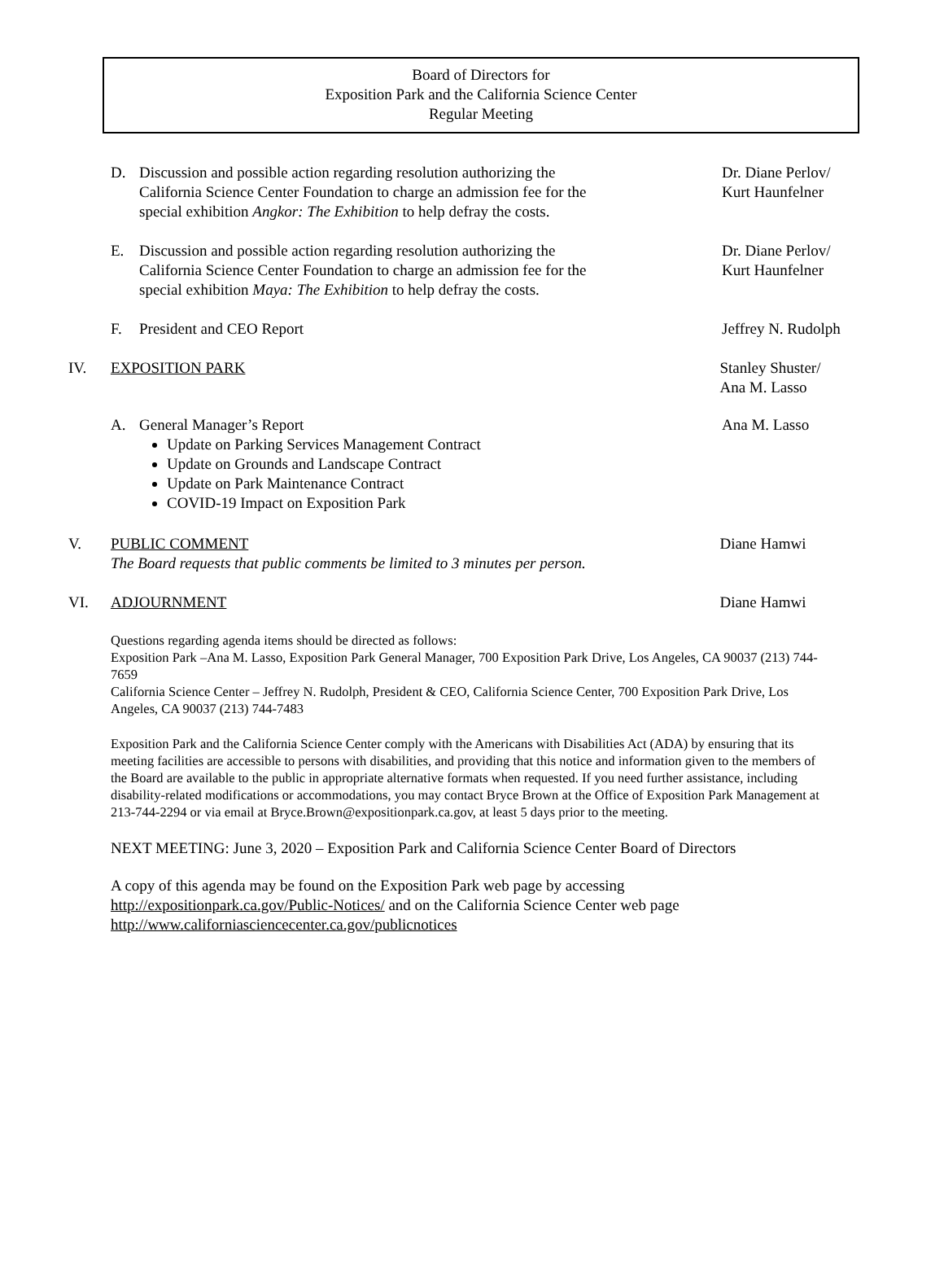Board of Directors for
Exposition Park and the California Science Center
Regular Meeting
D. Discussion and possible action regarding resolution authorizing the California Science Center Foundation to charge an admission fee for the special exhibition Angkor: The Exhibition to help defray the costs.
Dr. Diane Perlov/
Kurt Haunfelner
E. Discussion and possible action regarding resolution authorizing the California Science Center Foundation to charge an admission fee for the special exhibition Maya: The Exhibition to help defray the costs.
Dr. Diane Perlov/
Kurt Haunfelner
F. President and CEO Report Jeffrey N. Rudolph
IV. EXPOSITION PARK Stanley Shuster/
Ana M. Lasso
A. General Manager’s Report
Update on Parking Services Management Contract
Update on Grounds and Landscape Contract
Update on Park Maintenance Contract
COVID-19 Impact on Exposition Park
Ana M. Lasso
V. PUBLIC COMMENT
The Board requests that public comments be limited to 3 minutes per person.
Diane Hamwi
VI. ADJOURNMENT Diane Hamwi
Questions regarding agenda items should be directed as follows:
Exposition Park –Ana M. Lasso, Exposition Park General Manager, 700 Exposition Park Drive, Los Angeles, CA 90037 (213) 744-7659
California Science Center – Jeffrey N. Rudolph, President & CEO, California Science Center, 700 Exposition Park Drive, Los Angeles, CA 90037 (213) 744-7483
Exposition Park and the California Science Center comply with the Americans with Disabilities Act (ADA) by ensuring that its meeting facilities are accessible to persons with disabilities, and providing that this notice and information given to the members of the Board are available to the public in appropriate alternative formats when requested. If you need further assistance, including disability-related modifications or accommodations, you may contact Bryce Brown at the Office of Exposition Park Management at 213-744-2294 or via email at Bryce.Brown@expositionpark.ca.gov, at least 5 days prior to the meeting.
NEXT MEETING: June 3, 2020 – Exposition Park and California Science Center Board of Directors
A copy of this agenda may be found on the Exposition Park web page by accessing http://expositionpark.ca.gov/Public-Notices/ and on the California Science Center web page http://www.californiasciencecenter.ca.gov/publicnotices